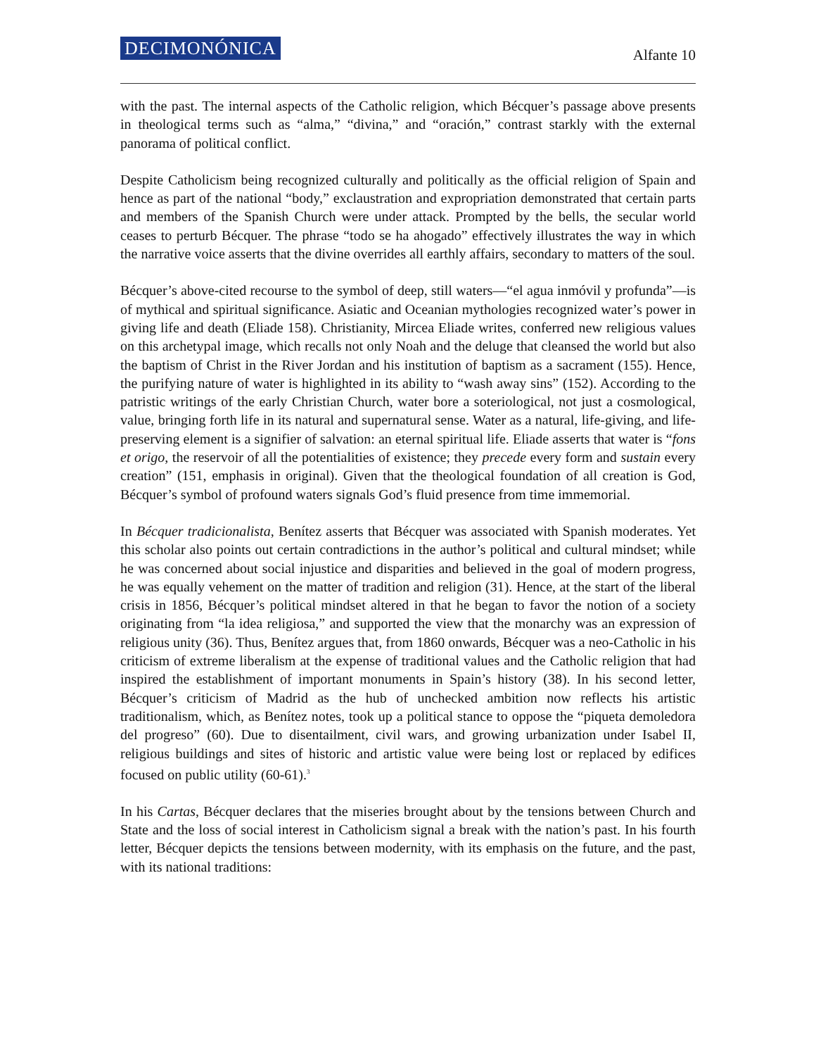DECIMONÓNICA Alfante 10
with the past. The internal aspects of the Catholic religion, which Bécquer’s passage above presents in theological terms such as “alma,” “divina,” and “oración,” contrast starkly with the external panorama of political conflict.
Despite Catholicism being recognized culturally and politically as the official religion of Spain and hence as part of the national “body,” exclaustration and expropriation demonstrated that certain parts and members of the Spanish Church were under attack. Prompted by the bells, the secular world ceases to perturb Bécquer. The phrase “todo se ha ahogado” effectively illustrates the way in which the narrative voice asserts that the divine overrides all earthly affairs, secondary to matters of the soul.
Bécquer’s above-cited recourse to the symbol of deep, still waters—“el agua inmóvil y profunda”—is of mythical and spiritual significance. Asiatic and Oceanian mythologies recognized water’s power in giving life and death (Eliade 158). Christianity, Mircea Eliade writes, conferred new religious values on this archetypal image, which recalls not only Noah and the deluge that cleansed the world but also the baptism of Christ in the River Jordan and his institution of baptism as a sacrament (155). Hence, the purifying nature of water is highlighted in its ability to “wash away sins” (152). According to the patristic writings of the early Christian Church, water bore a soteriological, not just a cosmological, value, bringing forth life in its natural and supernatural sense. Water as a natural, life-giving, and life-preserving element is a signifier of salvation: an eternal spiritual life. Eliade asserts that water is “fons et origo, the reservoir of all the potentialities of existence; they precede every form and sustain every creation” (151, emphasis in original). Given that the theological foundation of all creation is God, Bécquer’s symbol of profound waters signals God’s fluid presence from time immemorial.
In Bécquer tradicionalista, Benítez asserts that Bécquer was associated with Spanish moderates. Yet this scholar also points out certain contradictions in the author’s political and cultural mindset; while he was concerned about social injustice and disparities and believed in the goal of modern progress, he was equally vehement on the matter of tradition and religion (31). Hence, at the start of the liberal crisis in 1856, Bécquer’s political mindset altered in that he began to favor the notion of a society originating from “la idea religiosa,” and supported the view that the monarchy was an expression of religious unity (36). Thus, Benítez argues that, from 1860 onwards, Bécquer was a neo-Catholic in his criticism of extreme liberalism at the expense of traditional values and the Catholic religion that had inspired the establishment of important monuments in Spain’s history (38). In his second letter, Bécquer’s criticism of Madrid as the hub of unchecked ambition now reflects his artistic traditionalism, which, as Benítez notes, took up a political stance to oppose the “piqueta demoledora del progreso” (60). Due to disentailment, civil wars, and growing urbanization under Isabel II, religious buildings and sites of historic and artistic value were being lost or replaced by edifices focused on public utility (60-61).<sup>3</sup>
In his Cartas, Bécquer declares that the miseries brought about by the tensions between Church and State and the loss of social interest in Catholicism signal a break with the nation’s past. In his fourth letter, Bécquer depicts the tensions between modernity, with its emphasis on the future, and the past, with its national traditions: